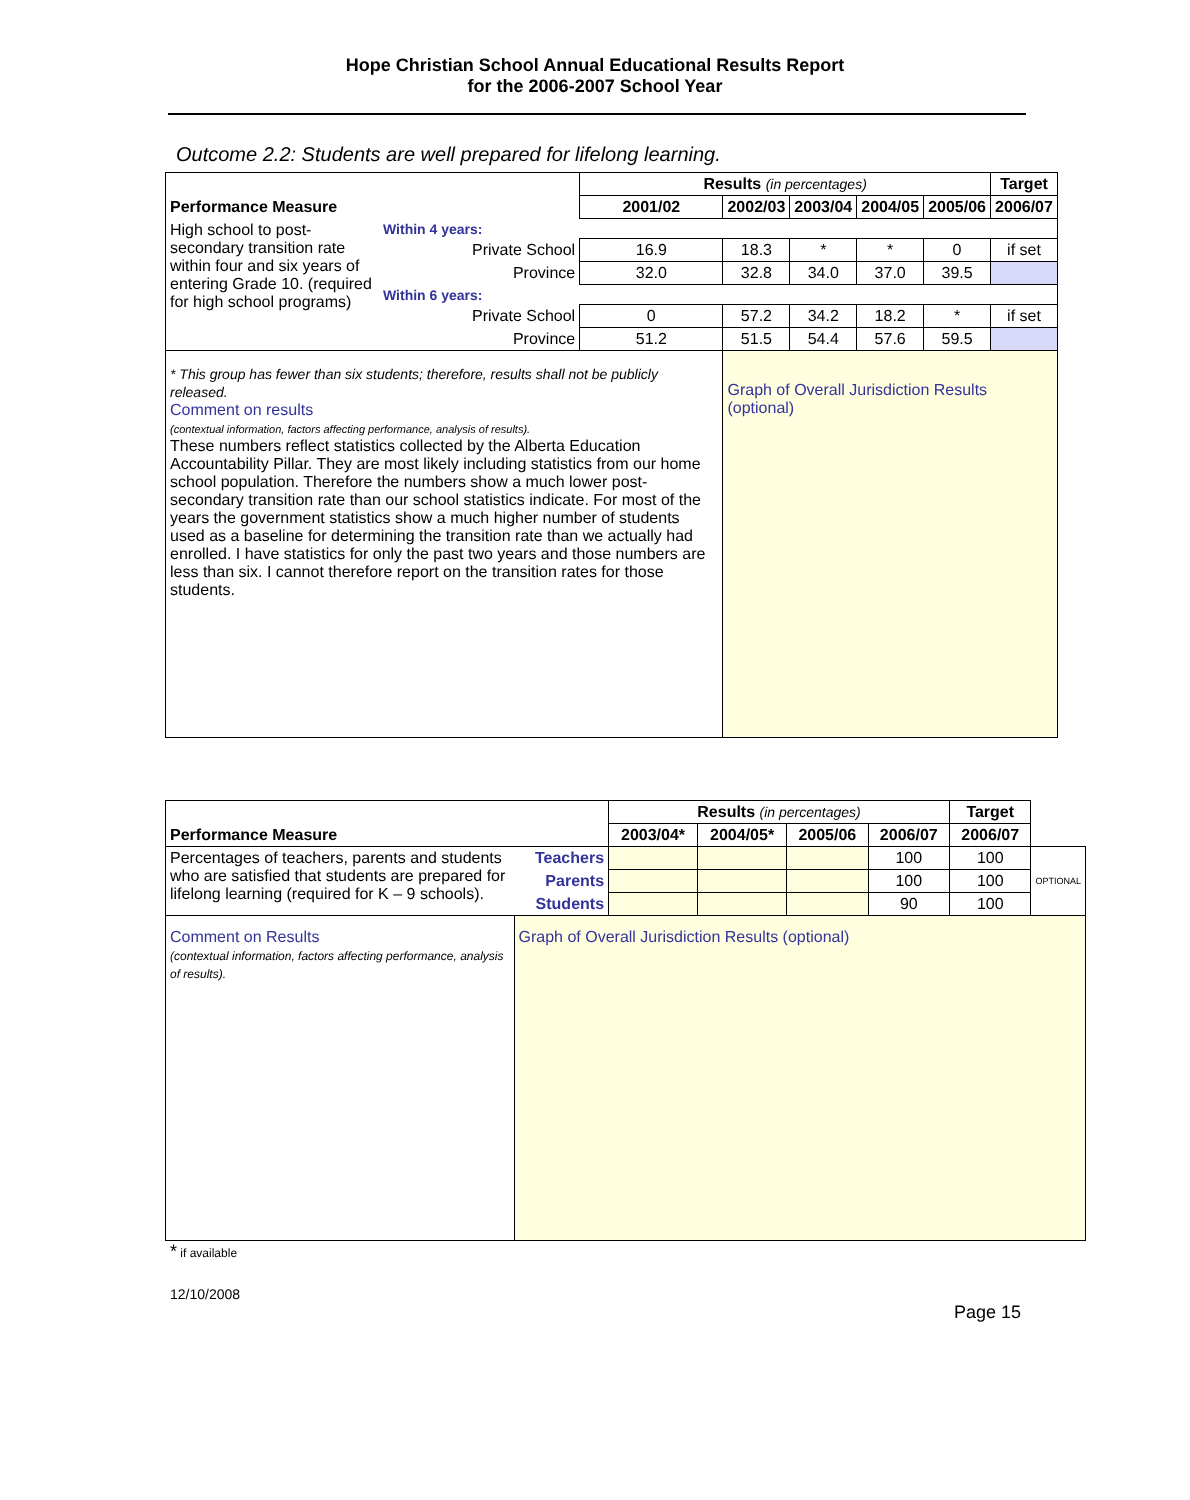Hope Christian School Annual Educational Results Report
for the 2006-2007 School Year
Outcome 2.2: Students are well prepared for lifelong learning.
| | | Results (in percentages) | | | | | Target |
| --- | --- | --- | --- | --- | --- | --- | --- |
| Performance Measure | | 2001/02 | 2002/03 | 2003/04 | 2004/05 | 2005/06 | 2006/07 |
| High school to post-secondary transition rate within four and six years of entering Grade 10. (required for high school programs) | Within 4 years: | | | | | | |
| | Private School | 16.9 | 18.3 | * | * | 0 | if set |
| | Province | 32.0 | 32.8 | 34.0 | 37.0 | 39.5 | |
| | Within 6 years: | | | | | | |
| | Private School | 0 | 57.2 | 34.2 | 18.2 | * | if set |
| | Province | 51.2 | 51.5 | 54.4 | 57.6 | 59.5 | |
| * This group has fewer than six students; therefore, results shall not be publicly released. Comment on results (contextual information, factors affecting performance, analysis of results). These numbers reflect statistics collected by the Alberta Education Accountability Pillar. They are most likely including statistics from our home school population. Therefore the numbers show a much lower post-secondary transition rate than our school statistics indicate. For most of the years the government statistics show a much higher number of students used as a baseline for determining the transition rate than we actually had enrolled. I have statistics for only the past two years and those numbers are less than six. I cannot therefore report on the transition rates for those students. | | | Graph of Overall Jurisdiction Results (optional) | | | | |
| | | Results (in percentages) | | | | Target | |
| --- | --- | --- | --- | --- | --- | --- | --- |
| Performance Measure | | 2003/04* | 2004/05* | 2005/06 | 2006/07 | 2006/07 | |
| Percentages of teachers, parents and students who are satisfied that students are prepared for lifelong learning (required for K – 9 schools). | Teachers | | | | 100 | 100 | OPTIONAL |
| | Parents | | | | 100 | 100 | |
| | Students | | | | 90 | 100 | |
| Comment on Results (contextual information, factors affecting performance, analysis of results). | Graph of Overall Jurisdiction Results (optional) | | | | | | |
* if available
12/10/2008
Page 15